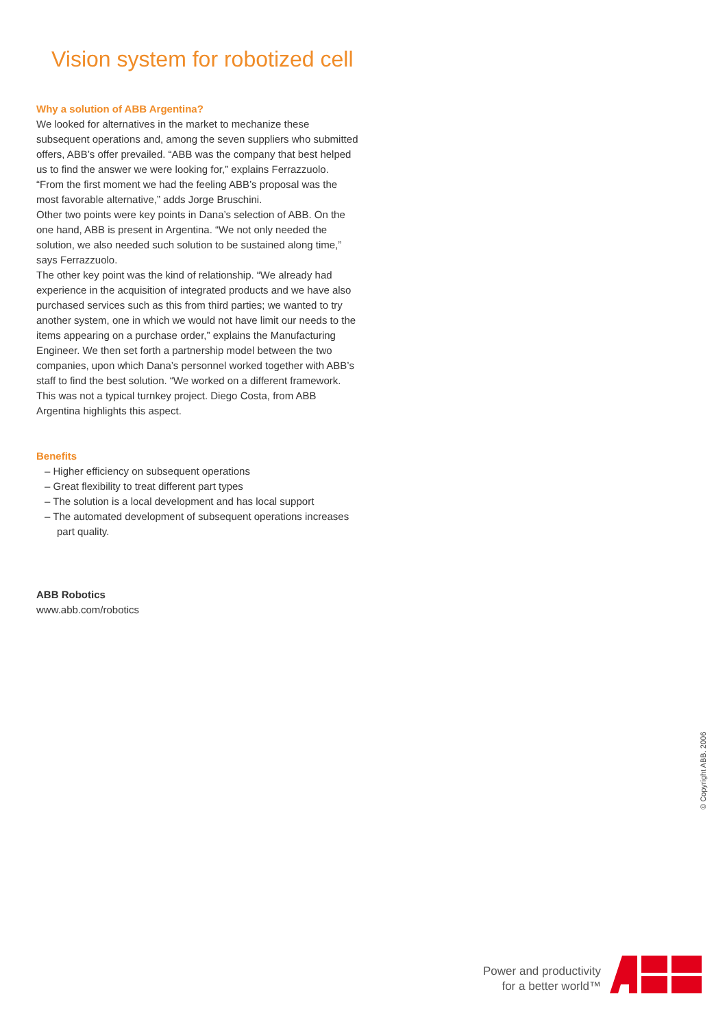Vision system for robotized cell
Why a solution of ABB Argentina?
We looked for alternatives in the market to mechanize these subsequent operations and, among the seven suppliers who submitted offers, ABB’s offer prevailed. “ABB was the company that best helped us to find the answer we were looking for,” explains Ferrazzuolo. “From the first moment we had the feeling ABB’s proposal was the most favorable alternative,” adds Jorge Bruschini.
Other two points were key points in Dana’s selection of ABB. On the one hand, ABB is present in Argentina. “We not only needed the solution, we also needed such solution to be sustained along time,” says Ferrazzuolo.
The other key point was the kind of relationship. “We already had experience in the acquisition of integrated products and we have also purchased services such as this from third parties; we wanted to try another system, one in which we would not have limit our needs to the items appearing on a purchase order,” explains the Manufacturing Engineer. We then set forth a partnership model between the two companies, upon which Dana’s personnel worked together with ABB’s staff to find the best solution. “We worked on a different framework. This was not a typical turnkey project. Diego Costa, from ABB Argentina highlights this aspect.
Benefits
– Higher efficiency on subsequent operations
– Great flexibility to treat different part types
– The solution is a local development and has local support
– The automated development of subsequent operations increases part quality.
ABB Robotics
www.abb.com/robotics
© Copyright ABB. 2006
Power and productivity
for a better world™